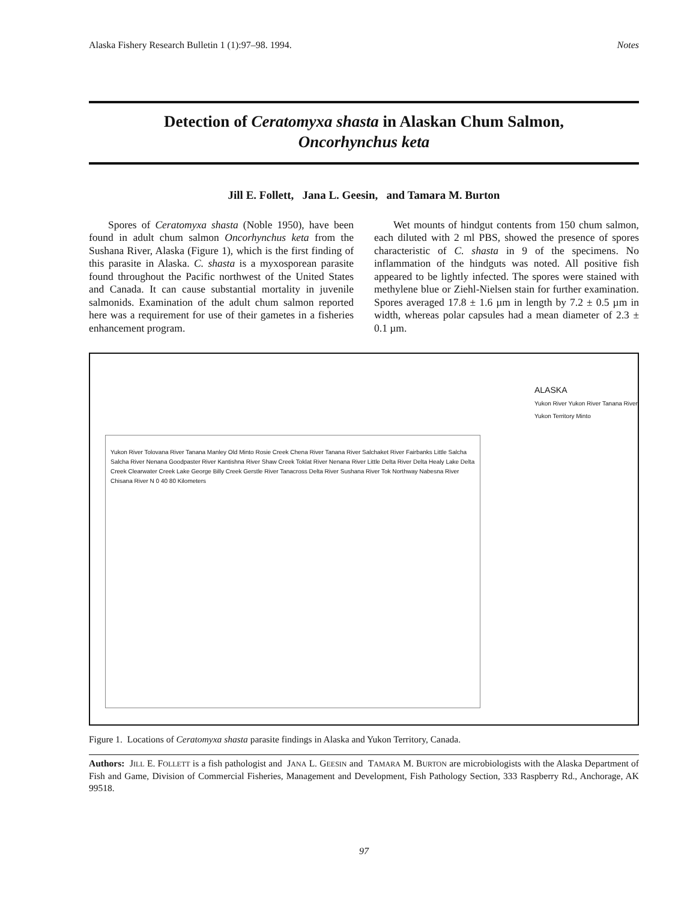Alaska Fishery Research Bulletin 1 (1):97–98. 1994. Notes
Detection of Ceratomyxa shasta in Alaskan Chum Salmon,
Oncorhynchus keta
Jill E. Follett, Jana L. Geesin, and Tamara M. Burton
Spores of Ceratomyxa shasta (Noble 1950), have been found in adult chum salmon Oncorhynchus keta from the Sushana River, Alaska (Figure 1), which is the first finding of this parasite in Alaska. C. shasta is a myxosporean parasite found throughout the Pacific northwest of the United States and Canada. It can cause substantial mortality in juvenile salmonids. Examination of the adult chum salmon reported here was a requirement for use of their gametes in a fisheries enhancement program.
Wet mounts of hindgut contents from 150 chum salmon, each diluted with 2 ml PBS, showed the presence of spores characteristic of C. shasta in 9 of the specimens. No inflammation of the hindguts was noted. All positive fish appeared to be lightly infected. The spores were stained with methylene blue or Ziehl-Nielsen stain for further examination. Spores averaged 17.8 ± 1.6 µm in length by 7.2 ± 0.5 µm in width, whereas polar capsules had a mean diameter of 2.3 ± 0.1 µm.
Yukon River Tolovana River Tanana Manley Old Minto Rosie Creek Chena River Tanana River Salchaket River Fairbanks Little Salcha Salcha River Nenana Goodpaster River Kantishna River Shaw Creek Toklat River Nenana River Little Delta River Delta Healy Lake Delta Creek Clearwater Creek Lake George Billy Creek Gerstle River Tanacross Delta River Sushana River Tok Northway Nabesna River Chisana River N 0 40 80 Kilometers
ALASKA
Yukon River Yukon River Tanana River Yukon Territory Minto
Figure 1. Locations of Ceratomyxa shasta parasite findings in Alaska and Yukon Territory, Canada.
Authors: JILL E. FOLLETT is a fish pathologist and JANA L. GEESIN and TAMARA M. BURTON are microbiologists with the Alaska Department of Fish and Game, Division of Commercial Fisheries, Management and Development, Fish Pathology Section, 333 Raspberry Rd., Anchorage, AK 99518.
97